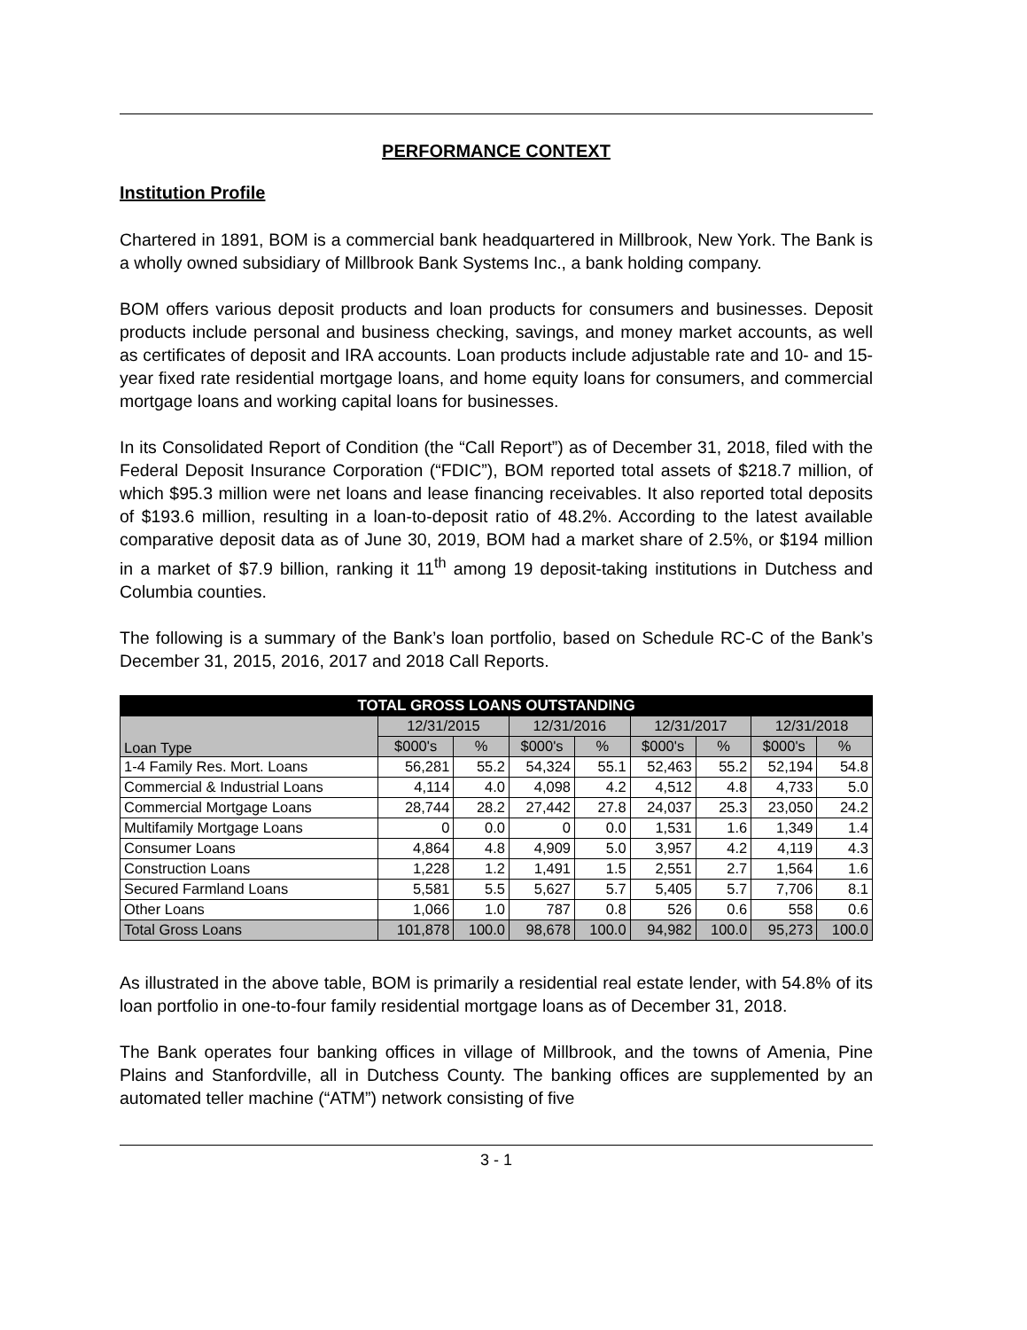PERFORMANCE CONTEXT
Institution Profile
Chartered in 1891, BOM is a commercial bank headquartered in Millbrook, New York. The Bank is a wholly owned subsidiary of Millbrook Bank Systems Inc., a bank holding company.
BOM offers various deposit products and loan products for consumers and businesses. Deposit products include personal and business checking, savings, and money market accounts, as well as certificates of deposit and IRA accounts. Loan products include adjustable rate and 10- and 15-year fixed rate residential mortgage loans, and home equity loans for consumers, and commercial mortgage loans and working capital loans for businesses.
In its Consolidated Report of Condition (the “Call Report”) as of December 31, 2018, filed with the Federal Deposit Insurance Corporation (“FDIC”), BOM reported total assets of $218.7 million, of which $95.3 million were net loans and lease financing receivables. It also reported total deposits of $193.6 million, resulting in a loan-to-deposit ratio of 48.2%. According to the latest available comparative deposit data as of June 30, 2019, BOM had a market share of 2.5%, or $194 million in a market of $7.9 billion, ranking it 11<sup>th</sup> among 19 deposit-taking institutions in Dutchess and Columbia counties.
The following is a summary of the Bank’s loan portfolio, based on Schedule RC-C of the Bank’s December 31, 2015, 2016, 2017 and 2018 Call Reports.
| TOTAL GROSS LOANS OUTSTANDING | | | | | | | | |
| --- | --- | --- | --- | --- | --- | --- | --- | --- |
| Loan Type | 12/31/2015 | | 12/31/2016 | | 12/31/2017 | | 12/31/2018 | |
| | $000's | % | $000's | % | $000's | % | $000's | % |
| 1-4 Family Res. Mort. Loans | 56,281 | 55.2 | 54,324 | 55.1 | 52,463 | 55.2 | 52,194 | 54.8 |
| Commercial & Industrial Loans | 4,114 | 4.0 | 4,098 | 4.2 | 4,512 | 4.8 | 4,733 | 5.0 |
| Commercial Mortgage Loans | 28,744 | 28.2 | 27,442 | 27.8 | 24,037 | 25.3 | 23,050 | 24.2 |
| Multifamily Mortgage Loans | 0 | 0.0 | 0 | 0.0 | 1,531 | 1.6 | 1,349 | 1.4 |
| Consumer Loans | 4,864 | 4.8 | 4,909 | 5.0 | 3,957 | 4.2 | 4,119 | 4.3 |
| Construction Loans | 1,228 | 1.2 | 1,491 | 1.5 | 2,551 | 2.7 | 1,564 | 1.6 |
| Secured Farmland Loans | 5,581 | 5.5 | 5,627 | 5.7 | 5,405 | 5.7 | 7,706 | 8.1 |
| Other Loans | 1,066 | 1.0 | 787 | 0.8 | 526 | 0.6 | 558 | 0.6 |
| Total Gross Loans | 101,878 | 100.0 | 98,678 | 100.0 | 94,982 | 100.0 | 95,273 | 100.0 |
As illustrated in the above table, BOM is primarily a residential real estate lender, with 54.8% of its loan portfolio in one-to-four family residential mortgage loans as of December 31, 2018.
The Bank operates four banking offices in village of Millbrook, and the towns of Amenia, Pine Plains and Stanfordville, all in Dutchess County. The banking offices are supplemented by an automated teller machine (“ATM”) network consisting of five
3 - 1